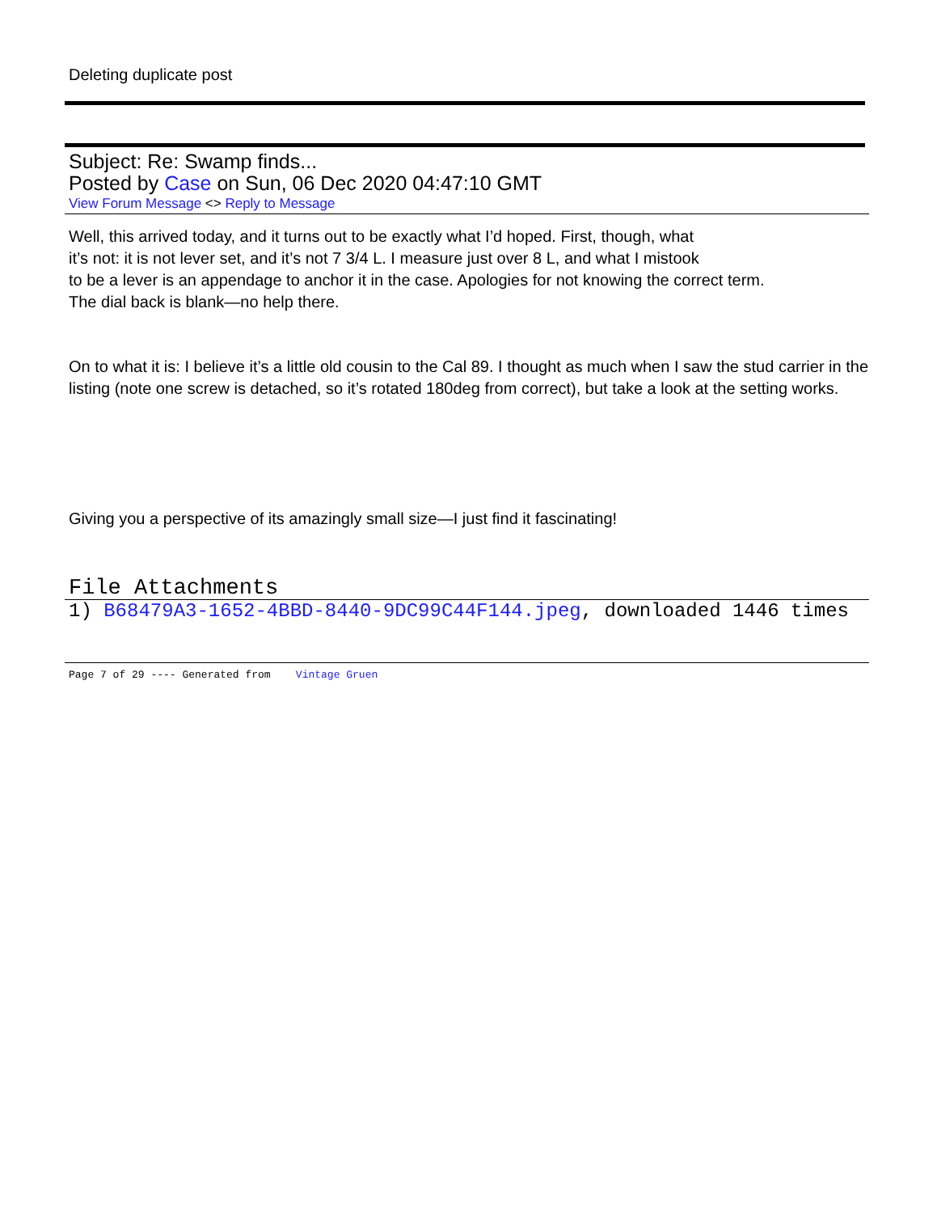Deleting duplicate post
Subject: Re: Swamp finds...
Posted by Case on Sun, 06 Dec 2020 04:47:10 GMT
View Forum Message <> Reply to Message
Well, this arrived today, and it turns out to be exactly what I’d hoped. First, though, what
it’s not: it is not lever set, and it’s not 7 3/4 L. I measure just over 8 L, and what I mistook
to be a lever is an appendage to anchor it in the case. Apologies for not knowing the correct term.
The dial back is blank—no help there.
On to what it is: I believe it’s a little old cousin to the Cal 89. I thought as much when I saw the stud carrier in the listing (note one screw is detached, so it’s rotated 180deg from correct), but take a look at the setting works.
Giving you a perspective of its amazingly small size—I just find it fascinating!
File Attachments
1) B68479A3-1652-4BBD-8440-9DC99C44F144.jpeg, downloaded 1446 times
Page 7 of 29 ---- Generated from Vintage Gruen